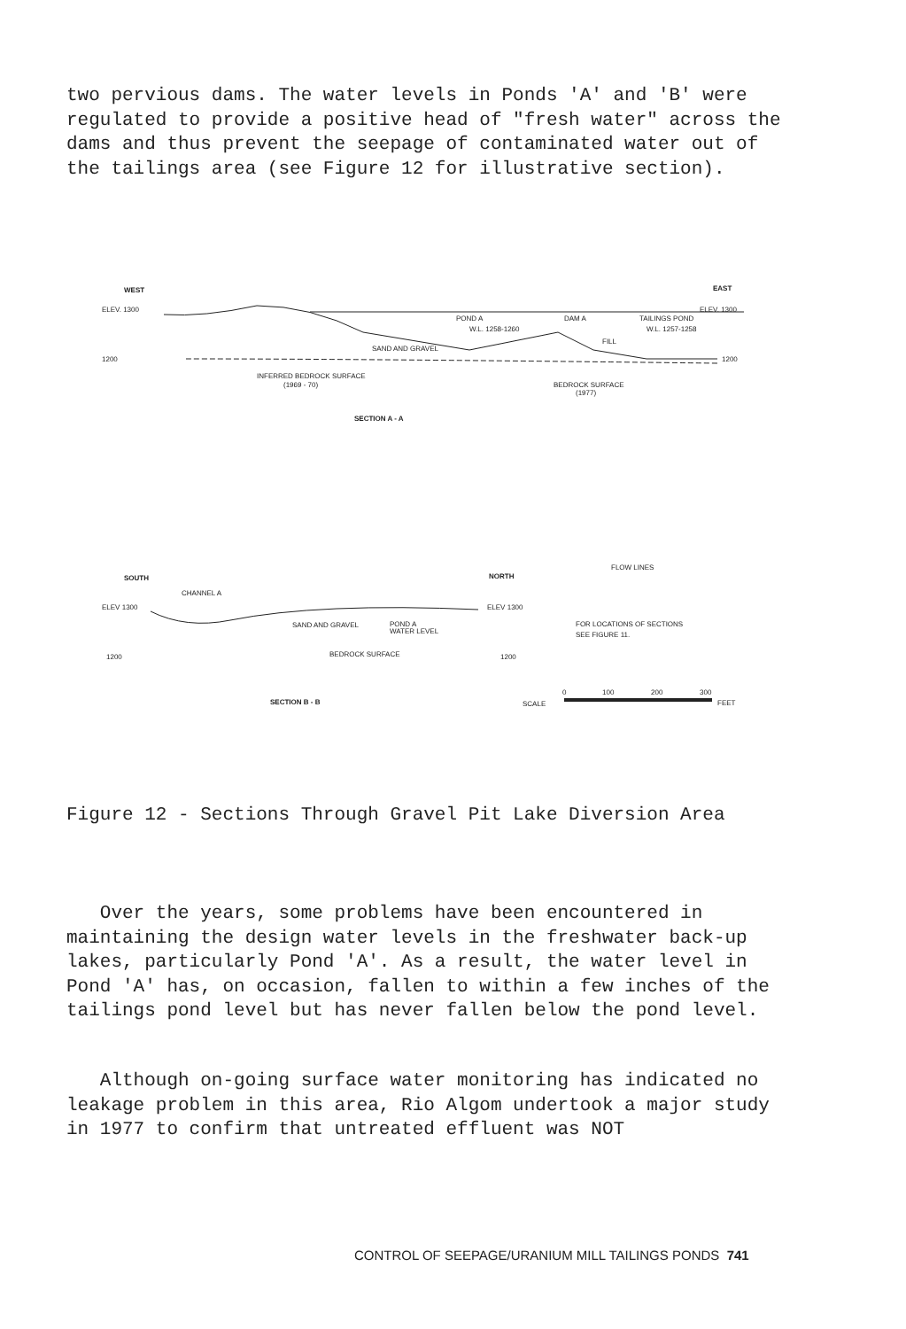two pervious dams. The water levels in Ponds 'A' and 'B' were regulated to provide a positive head of "fresh water" across the dams and thus prevent the seepage of contaminated water out of the tailings area (see Figure 12 for illustrative section).
WEST
EAST
ELEV. 1300
ELEV. 1300
POND A
DAM A
TAILINGS POND
W.L. 1258-1260
W.L. 1257-1258
SAND AND GRAVEL
FILL
1200
1200
INFERRED BEDROCK SURFACE
(1969 - 70)
BEDROCK SURFACE
(1977)
SECTION A - A
SOUTH
NORTH
CHANNEL A
ELEV 1300
ELEV 1300
SAND AND GRAVEL
POND A
WATER LEVEL
BEDROCK SURFACE
1200
1200
FLOW LINES
FOR LOCATIONS OF SECTIONS
SEE FIGURE 11.
SECTION B - B
SCALE
0
100
200
300
FEET
Figure 12 - Sections Through Gravel Pit Lake Diversion Area
Over the years, some problems have been encountered in maintaining the design water levels in the freshwater back-up lakes, particularly Pond 'A'. As a result, the water level in Pond 'A' has, on occasion, fallen to within a few inches of the tailings pond level but has never fallen below the pond level.
Although on-going surface water monitoring has indicated no leakage problem in this area, Rio Algom undertook a major study in 1977 to confirm that untreated effluent was NOT
CONTROL OF SEEPAGE/URANIUM MILL TAILINGS PONDS 741